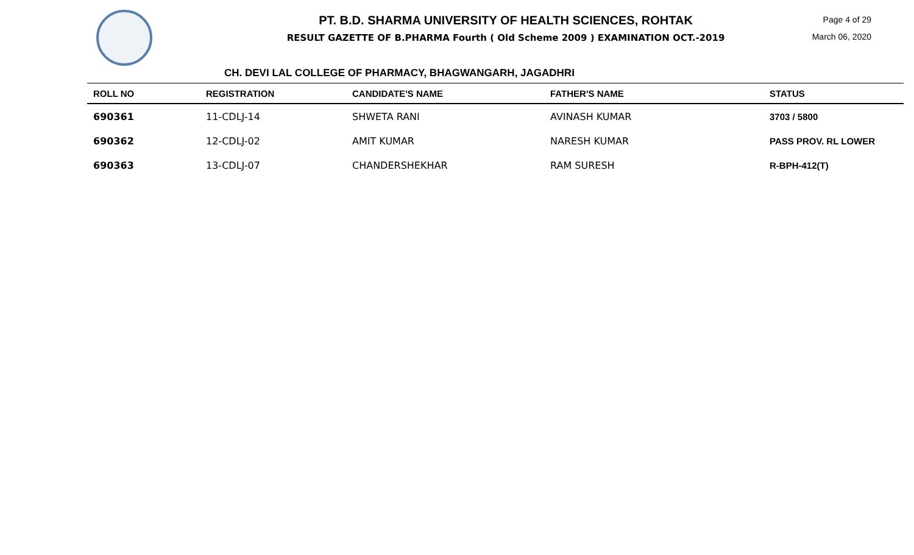PT. B.D. SHARMA UNIVERSITY OF HEALTH SCIENCES, ROHTAK
RESULT GAZETTE OF B.PHARMA Fourth ( Old Scheme 2009 ) EXAMINATION OCT.-2019
Page 4 of 29
March 06, 2020
CH. DEVI LAL COLLEGE OF PHARMACY, BHAGWANGARH, JAGADHRI
| ROLL NO | REGISTRATION | CANDIDATE'S NAME | FATHER'S NAME | STATUS |
| --- | --- | --- | --- | --- |
| 690361 | 11-CDLJ-14 | SHWETA RANI | AVINASH KUMAR | 3703 / 5800 |
| 690362 | 12-CDLJ-02 | AMIT KUMAR | NARESH KUMAR | PASS PROV. RL LOWER |
| 690363 | 13-CDLJ-07 | CHANDERSHEKHAR | RAM SURESH | R-BPH-412(T) |